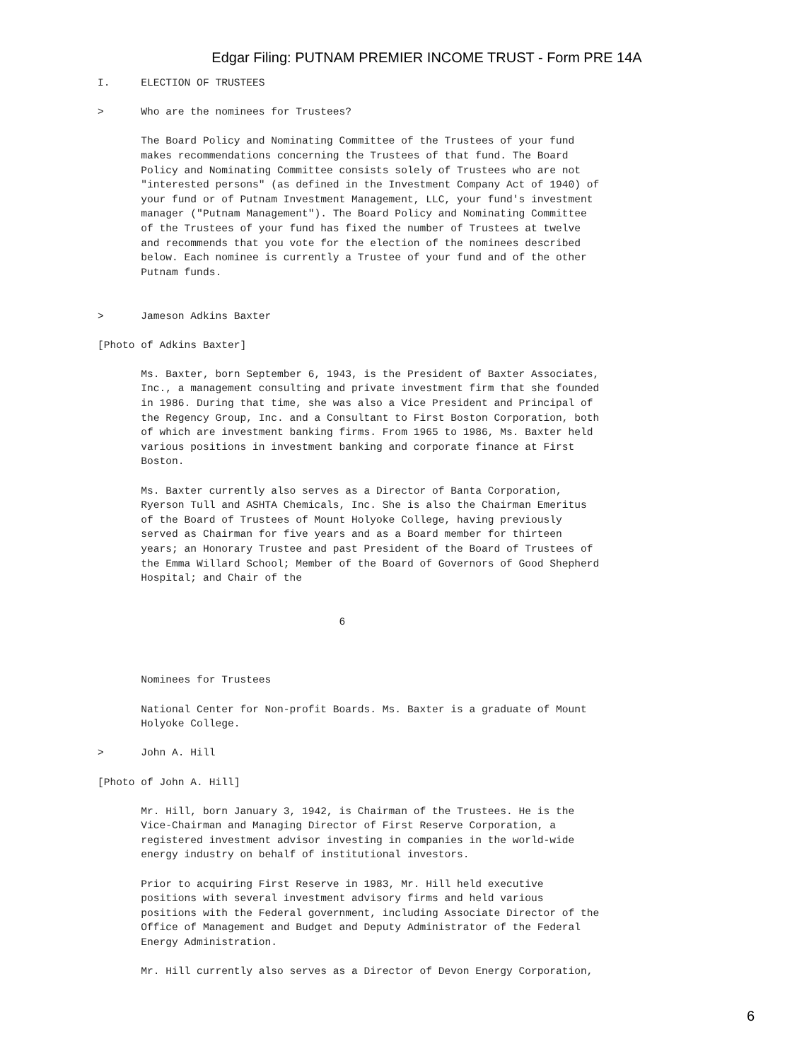Edgar Filing: PUTNAM PREMIER INCOME TRUST - Form PRE 14A
I.     ELECTION OF TRUSTEES

>      Who are the nominees for Trustees?

       The Board Policy and Nominating Committee of the Trustees of your fund
       makes recommendations concerning the Trustees of that fund. The Board
       Policy and Nominating Committee consists solely of Trustees who are not
       "interested persons" (as defined in the Investment Company Act of 1940) of
       your fund or of Putnam Investment Management, LLC, your fund's investment
       manager ("Putnam Management"). The Board Policy and Nominating Committee
       of the Trustees of your fund has fixed the number of Trustees at twelve
       and recommends that you vote for the election of the nominees described
       below. Each nominee is currently a Trustee of your fund and of the other
       Putnam funds.


>      Jameson Adkins Baxter

[Photo of Adkins Baxter]

       Ms. Baxter, born September 6, 1943, is the President of Baxter Associates,
       Inc., a management consulting and private investment firm that she founded
       in 1986. During that time, she was also a Vice President and Principal of
       the Regency Group, Inc. and a Consultant to First Boston Corporation, both
       of which are investment banking firms. From 1965 to 1986, Ms. Baxter held
       various positions in investment banking and corporate finance at First
       Boston.

       Ms. Baxter currently also serves as a Director of Banta Corporation,
       Ryerson Tull and ASHTA Chemicals, Inc. She is also the Chairman Emeritus
       of the Board of Trustees of Mount Holyoke College, having previously
       served as Chairman for five years and as a Board member for thirteen
       years; an Honorary Trustee and past President of the Board of Trustees of
       the Emma Willard School; Member of the Board of Governors of Good Shepherd
       Hospital; and Chair of the


                                       6



       Nominees for Trustees

       National Center for Non-profit Boards. Ms. Baxter is a graduate of Mount
       Holyoke College.

>      John A. Hill

[Photo of John A. Hill]

       Mr. Hill, born January 3, 1942, is Chairman of the Trustees. He is the
       Vice-Chairman and Managing Director of First Reserve Corporation, a
       registered investment advisor investing in companies in the world-wide
       energy industry on behalf of institutional investors.

       Prior to acquiring First Reserve in 1983, Mr. Hill held executive
       positions with several investment advisory firms and held various
       positions with the Federal government, including Associate Director of the
       Office of Management and Budget and Deputy Administrator of the Federal
       Energy Administration.

       Mr. Hill currently also serves as a Director of Devon Energy Corporation,
6